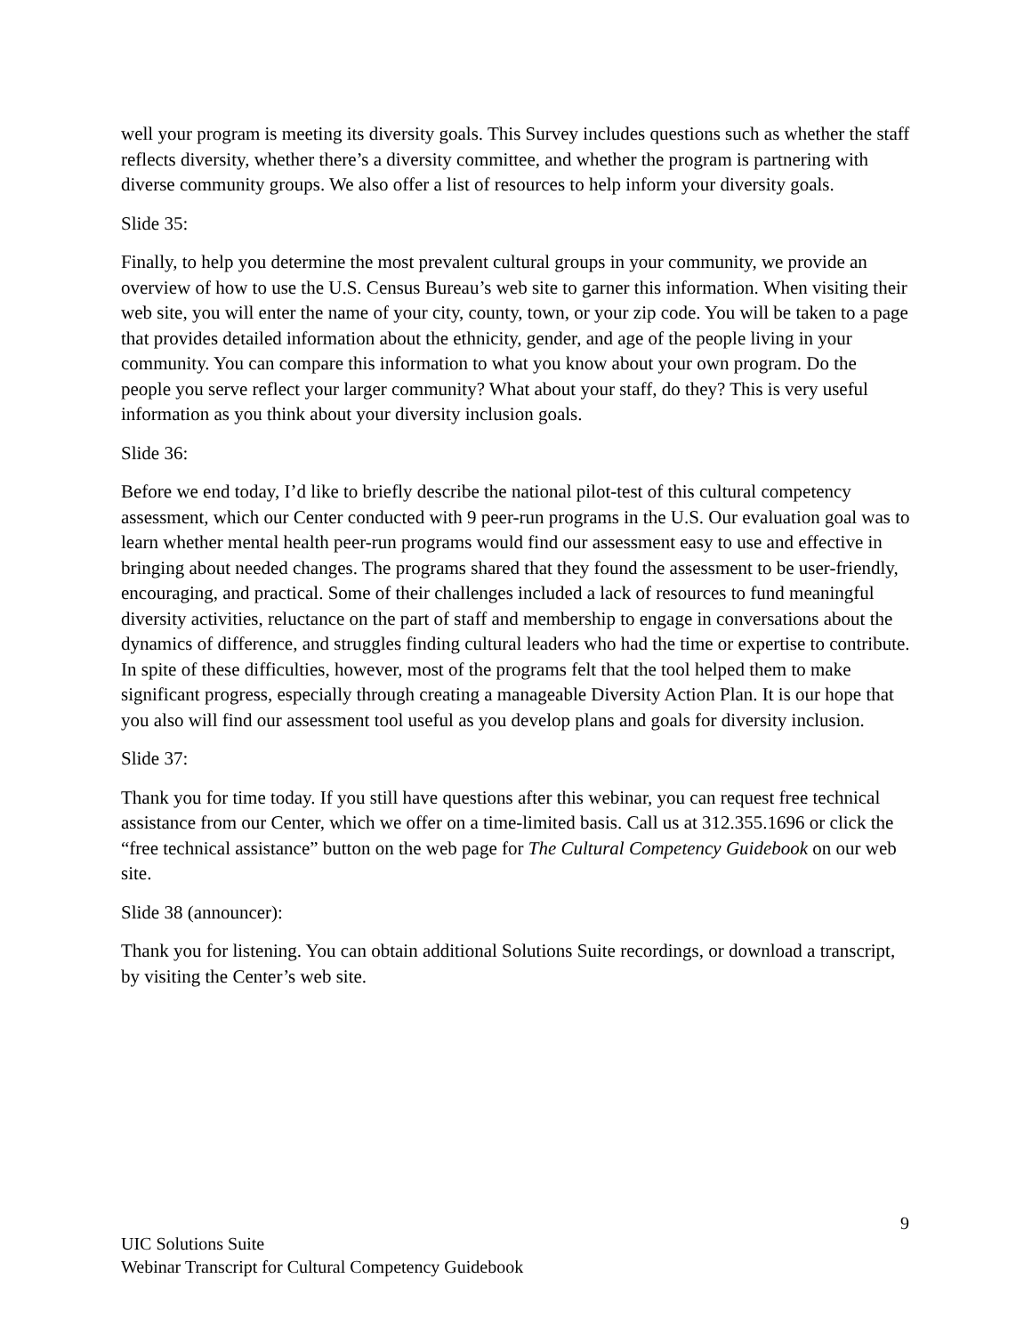well your program is meeting its diversity goals. This Survey includes questions such as whether the staff reflects diversity, whether there’s a diversity committee, and whether the program is partnering with diverse community groups. We also offer a list of resources to help inform your diversity goals.
Slide 35:
Finally, to help you determine the most prevalent cultural groups in your community, we provide an overview of how to use the U.S. Census Bureau’s web site to garner this information. When visiting their web site, you will enter the name of your city, county, town, or your zip code. You will be taken to a page that provides detailed information about the ethnicity, gender, and age of the people living in your community. You can compare this information to what you know about your own program. Do the people you serve reflect your larger community? What about your staff, do they? This is very useful information as you think about your diversity inclusion goals.
Slide 36:
Before we end today, I’d like to briefly describe the national pilot-test of this cultural competency assessment, which our Center conducted with 9 peer-run programs in the U.S. Our evaluation goal was to learn whether mental health peer-run programs would find our assessment easy to use and effective in bringing about needed changes. The programs shared that they found the assessment to be user-friendly, encouraging, and practical. Some of their challenges included a lack of resources to fund meaningful diversity activities, reluctance on the part of staff and membership to engage in conversations about the dynamics of difference, and struggles finding cultural leaders who had the time or expertise to contribute. In spite of these difficulties, however, most of the programs felt that the tool helped them to make significant progress, especially through creating a manageable Diversity Action Plan. It is our hope that you also will find our assessment tool useful as you develop plans and goals for diversity inclusion.
Slide 37:
Thank you for time today. If you still have questions after this webinar, you can request free technical assistance from our Center, which we offer on a time-limited basis. Call us at 312.355.1696 or click the “free technical assistance” button on the web page for The Cultural Competency Guidebook on our web site.
Slide 38 (announcer):
Thank you for listening. You can obtain additional Solutions Suite recordings, or download a transcript, by visiting the Center’s web site.
9
UIC Solutions Suite
Webinar Transcript for Cultural Competency Guidebook